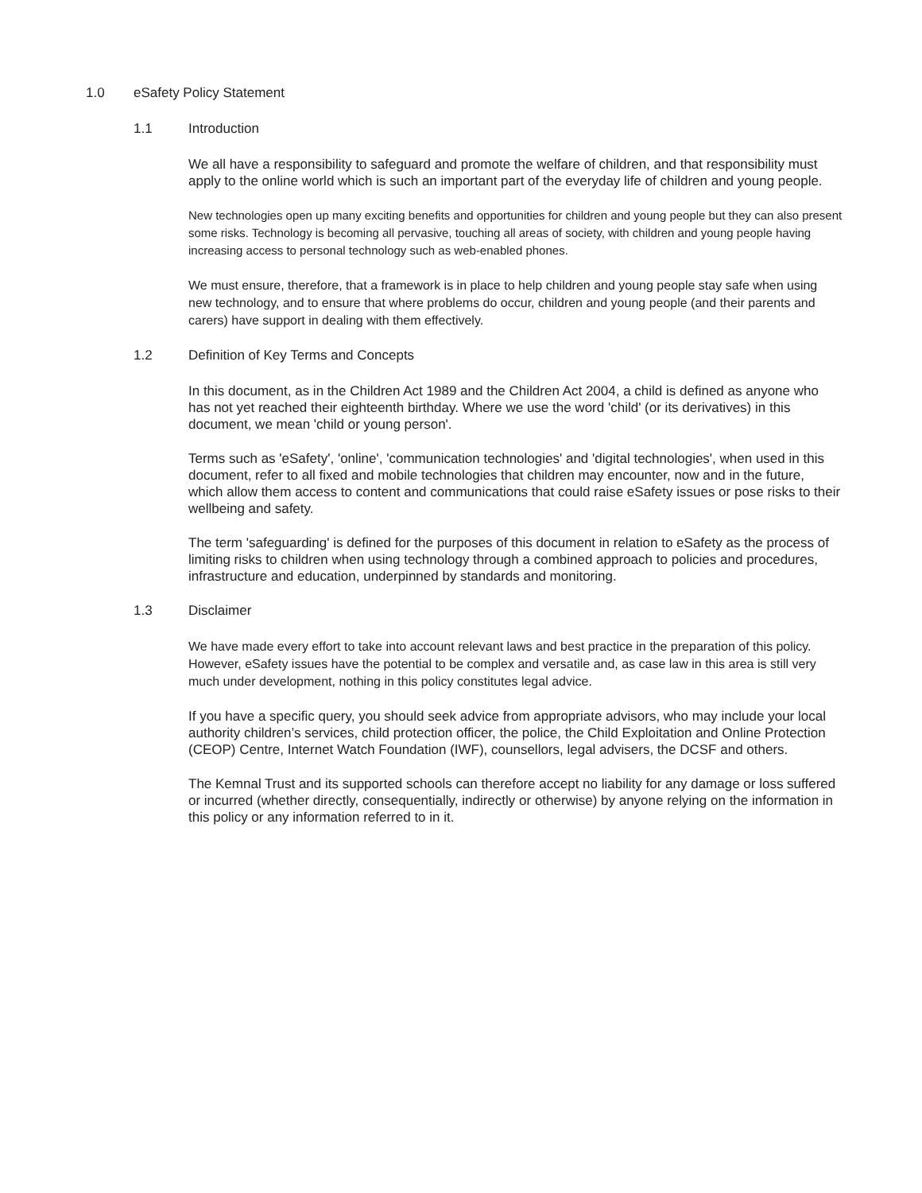1.0 eSafety Policy Statement
1.1 Introduction
We all have a responsibility to safeguard and promote the welfare of children, and that responsibility must apply to the online world which is such an important part of the everyday life of children and young people.
New technologies open up many exciting benefits and opportunities for children and young people but they can also present some risks. Technology is becoming all pervasive, touching all areas of society, with children and young people having increasing access to personal technology such as web-enabled phones.
We must ensure, therefore, that a framework is in place to help children and young people stay safe when using new technology, and to ensure that where problems do occur, children and young people (and their parents and carers) have support in dealing with them effectively.
1.2 Definition of Key Terms and Concepts
In this document, as in the Children Act 1989 and the Children Act 2004, a child is defined as anyone who has not yet reached their eighteenth birthday. Where we use the word 'child' (or its derivatives) in this document, we mean 'child or young person'.
Terms such as 'eSafety', 'online', 'communication technologies' and 'digital technologies', when used in this document, refer to all fixed and mobile technologies that children may encounter, now and in the future, which allow them access to content and communications that could raise eSafety issues or pose risks to their wellbeing and safety.
The term 'safeguarding' is defined for the purposes of this document in relation to eSafety as the process of limiting risks to children when using technology through a combined approach to policies and procedures, infrastructure and education, underpinned by standards and monitoring.
1.3 Disclaimer
We have made every effort to take into account relevant laws and best practice in the preparation of this policy. However, eSafety issues have the potential to be complex and versatile and, as case law in this area is still very much under development, nothing in this policy constitutes legal advice.
If you have a specific query, you should seek advice from appropriate advisors, who may include your local authority children’s services, child protection officer, the police, the Child Exploitation and Online Protection (CEOP) Centre, Internet Watch Foundation (IWF), counsellors, legal advisers, the DCSF and others.
The Kemnal Trust and its supported schools can therefore accept no liability for any damage or loss suffered or incurred (whether directly, consequentially, indirectly or otherwise) by anyone relying on the information in this policy or any information referred to in it.